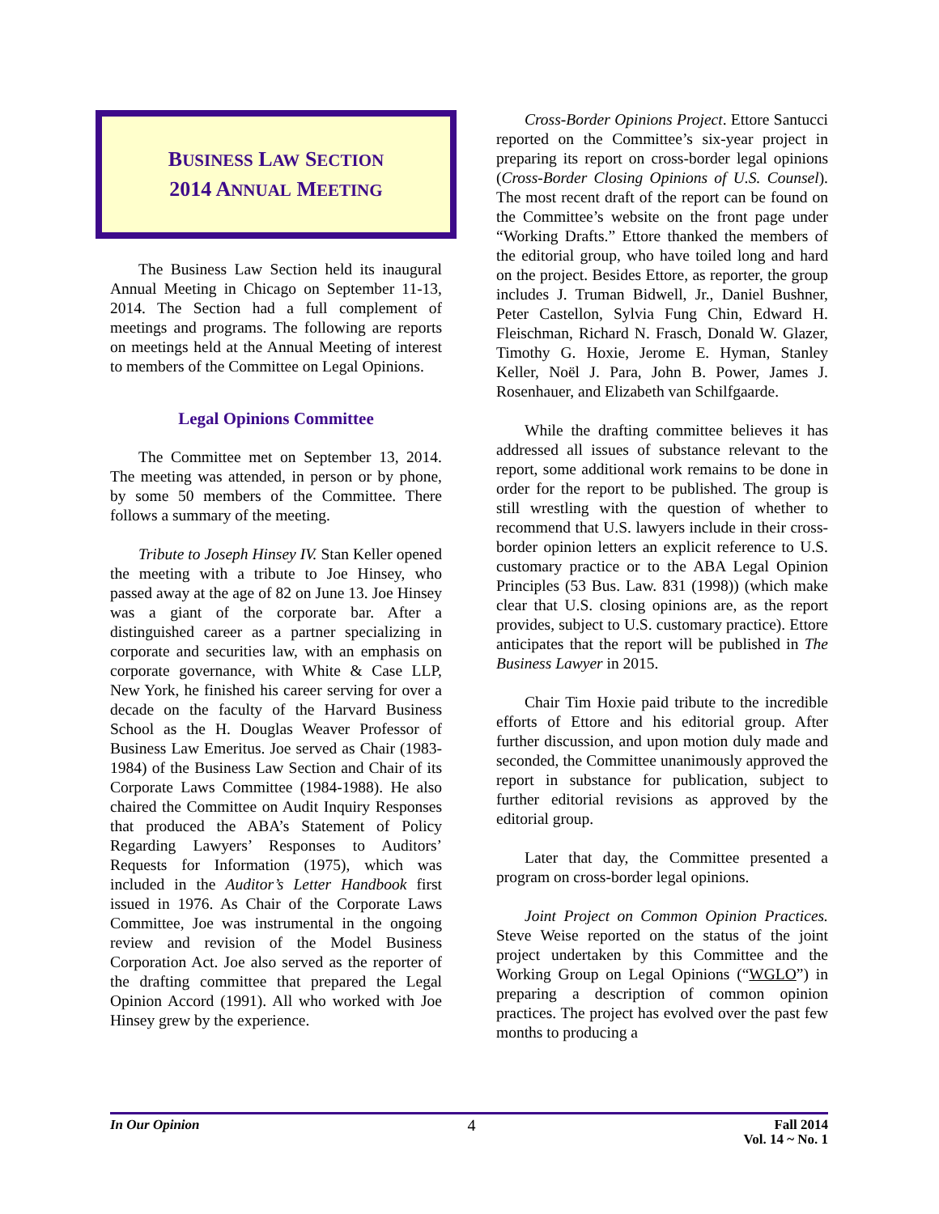BUSINESS LAW SECTION
2014 ANNUAL MEETING
The Business Law Section held its inaugural Annual Meeting in Chicago on September 11-13, 2014. The Section had a full complement of meetings and programs. The following are reports on meetings held at the Annual Meeting of interest to members of the Committee on Legal Opinions.
Legal Opinions Committee
The Committee met on September 13, 2014. The meeting was attended, in person or by phone, by some 50 members of the Committee. There follows a summary of the meeting.
Tribute to Joseph Hinsey IV. Stan Keller opened the meeting with a tribute to Joe Hinsey, who passed away at the age of 82 on June 13. Joe Hinsey was a giant of the corporate bar. After a distinguished career as a partner specializing in corporate and securities law, with an emphasis on corporate governance, with White & Case LLP, New York, he finished his career serving for over a decade on the faculty of the Harvard Business School as the H. Douglas Weaver Professor of Business Law Emeritus. Joe served as Chair (1983-1984) of the Business Law Section and Chair of its Corporate Laws Committee (1984-1988). He also chaired the Committee on Audit Inquiry Responses that produced the ABA’s Statement of Policy Regarding Lawyers’ Responses to Auditors’ Requests for Information (1975), which was included in the Auditor’s Letter Handbook first issued in 1976. As Chair of the Corporate Laws Committee, Joe was instrumental in the ongoing review and revision of the Model Business Corporation Act. Joe also served as the reporter of the drafting committee that prepared the Legal Opinion Accord (1991). All who worked with Joe Hinsey grew by the experience.
Cross-Border Opinions Project. Ettore Santucci reported on the Committee’s six-year project in preparing its report on cross-border legal opinions (Cross-Border Closing Opinions of U.S. Counsel). The most recent draft of the report can be found on the Committee’s website on the front page under “Working Drafts.” Ettore thanked the members of the editorial group, who have toiled long and hard on the project. Besides Ettore, as reporter, the group includes J. Truman Bidwell, Jr., Daniel Bushner, Peter Castellon, Sylvia Fung Chin, Edward H. Fleischman, Richard N. Frasch, Donald W. Glazer, Timothy G. Hoxie, Jerome E. Hyman, Stanley Keller, Noël J. Para, John B. Power, James J. Rosenhauer, and Elizabeth van Schilfgaarde.
While the drafting committee believes it has addressed all issues of substance relevant to the report, some additional work remains to be done in order for the report to be published. The group is still wrestling with the question of whether to recommend that U.S. lawyers include in their cross-border opinion letters an explicit reference to U.S. customary practice or to the ABA Legal Opinion Principles (53 Bus. Law. 831 (1998)) (which make clear that U.S. closing opinions are, as the report provides, subject to U.S. customary practice). Ettore anticipates that the report will be published in The Business Lawyer in 2015.
Chair Tim Hoxie paid tribute to the incredible efforts of Ettore and his editorial group. After further discussion, and upon motion duly made and seconded, the Committee unanimously approved the report in substance for publication, subject to further editorial revisions as approved by the editorial group.
Later that day, the Committee presented a program on cross-border legal opinions.
Joint Project on Common Opinion Practices. Steve Weise reported on the status of the joint project undertaken by this Committee and the Working Group on Legal Opinions (“WGLO”) in preparing a description of common opinion practices. The project has evolved over the past few months to producing a
In Our Opinion
4
Fall 2014
Vol. 14 ~ No. 1